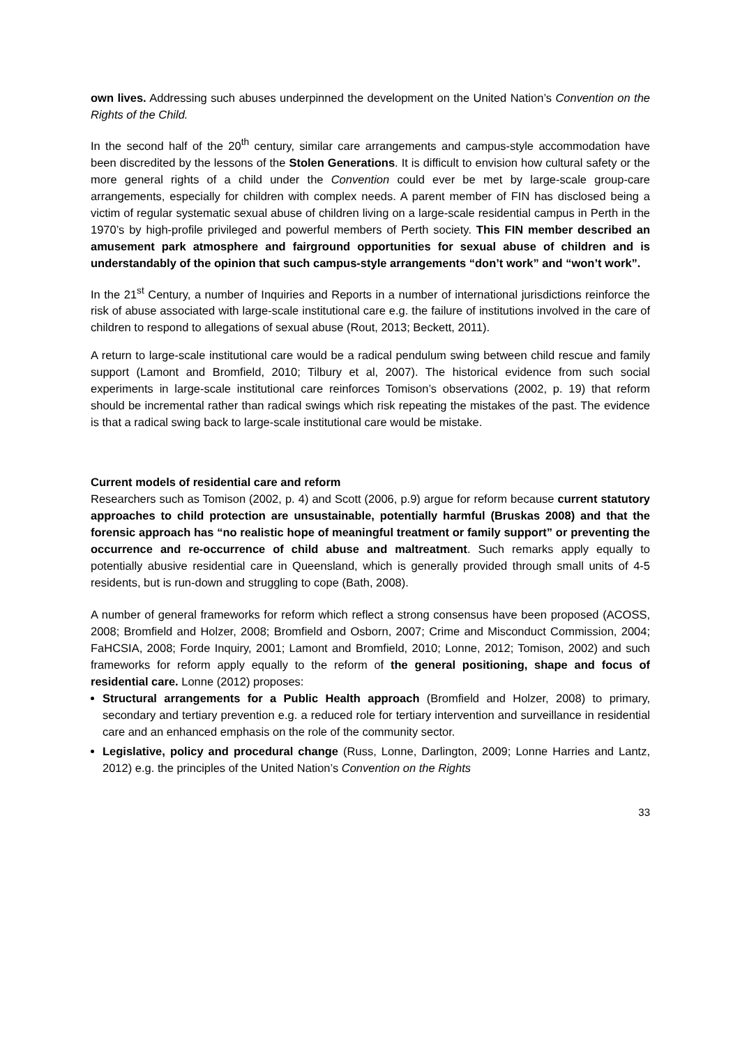own lives. Addressing such abuses underpinned the development on the United Nation’s Convention on the Rights of the Child.
In the second half of the 20<sup>th</sup> century, similar care arrangements and campus-style accommodation have been discredited by the lessons of the Stolen Generations. It is difficult to envision how cultural safety or the more general rights of a child under the Convention could ever be met by large-scale group-care arrangements, especially for children with complex needs. A parent member of FIN has disclosed being a victim of regular systematic sexual abuse of children living on a large-scale residential campus in Perth in the 1970’s by high-profile privileged and powerful members of Perth society. This FIN member described an amusement park atmosphere and fairground opportunities for sexual abuse of children and is understandably of the opinion that such campus-style arrangements “don’t work” and “won’t work”.
In the 21<sup>st</sup> Century, a number of Inquiries and Reports in a number of international jurisdictions reinforce the risk of abuse associated with large-scale institutional care e.g. the failure of institutions involved in the care of children to respond to allegations of sexual abuse (Rout, 2013; Beckett, 2011).
A return to large-scale institutional care would be a radical pendulum swing between child rescue and family support (Lamont and Bromfield, 2010; Tilbury et al, 2007). The historical evidence from such social experiments in large-scale institutional care reinforces Tomison’s observations (2002, p. 19) that reform should be incremental rather than radical swings which risk repeating the mistakes of the past. The evidence is that a radical swing back to large-scale institutional care would be mistake.
Current models of residential care and reform
Researchers such as Tomison (2002, p. 4) and Scott (2006, p.9) argue for reform because current statutory approaches to child protection are unsustainable, potentially harmful (Bruskas 2008) and that the forensic approach has “no realistic hope of meaningful treatment or family support” or preventing the occurrence and re-occurrence of child abuse and maltreatment. Such remarks apply equally to potentially abusive residential care in Queensland, which is generally provided through small units of 4-5 residents, but is run-down and struggling to cope (Bath, 2008).
A number of general frameworks for reform which reflect a strong consensus have been proposed (ACOSS, 2008; Bromfield and Holzer, 2008; Bromfield and Osborn, 2007; Crime and Misconduct Commission, 2004; FaHCSIA, 2008; Forde Inquiry, 2001; Lamont and Bromfield, 2010; Lonne, 2012; Tomison, 2002) and such frameworks for reform apply equally to the reform of the general positioning, shape and focus of residential care. Lonne (2012) proposes:
Structural arrangements for a Public Health approach (Bromfield and Holzer, 2008) to primary, secondary and tertiary prevention e.g. a reduced role for tertiary intervention and surveillance in residential care and an enhanced emphasis on the role of the community sector.
Legislative, policy and procedural change (Russ, Lonne, Darlington, 2009; Lonne Harries and Lantz, 2012) e.g. the principles of the United Nation’s Convention on the Rights
33